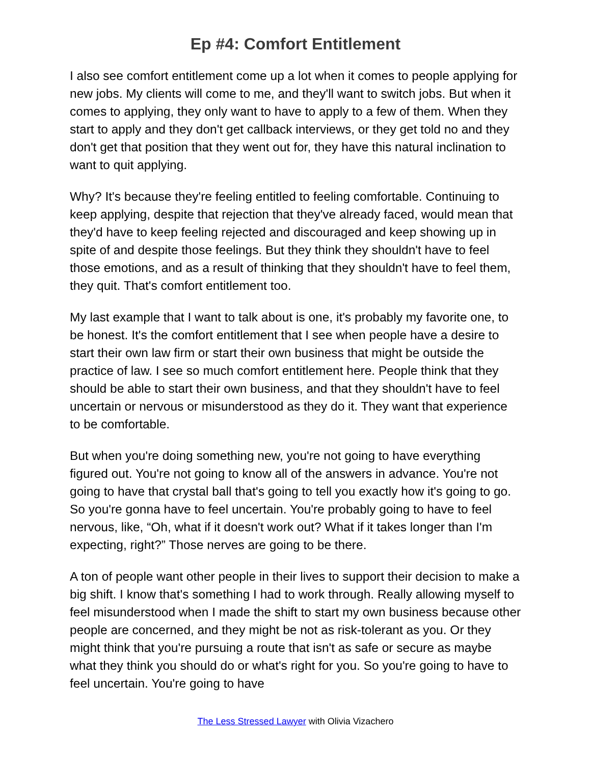Ep #4: Comfort Entitlement
I also see comfort entitlement come up a lot when it comes to people applying for new jobs. My clients will come to me, and they'll want to switch jobs. But when it comes to applying, they only want to have to apply to a few of them. When they start to apply and they don't get callback interviews, or they get told no and they don't get that position that they went out for, they have this natural inclination to want to quit applying.
Why? It's because they're feeling entitled to feeling comfortable. Continuing to keep applying, despite that rejection that they've already faced, would mean that they'd have to keep feeling rejected and discouraged and keep showing up in spite of and despite those feelings. But they think they shouldn't have to feel those emotions, and as a result of thinking that they shouldn't have to feel them, they quit. That's comfort entitlement too.
My last example that I want to talk about is one, it's probably my favorite one, to be honest. It's the comfort entitlement that I see when people have a desire to start their own law firm or start their own business that might be outside the practice of law. I see so much comfort entitlement here. People think that they should be able to start their own business, and that they shouldn't have to feel uncertain or nervous or misunderstood as they do it. They want that experience to be comfortable.
But when you're doing something new, you're not going to have everything figured out. You're not going to know all of the answers in advance. You're not going to have that crystal ball that's going to tell you exactly how it's going to go. So you're gonna have to feel uncertain. You're probably going to have to feel nervous, like, “Oh, what if it doesn't work out? What if it takes longer than I'm expecting, right?” Those nerves are going to be there.
A ton of people want other people in their lives to support their decision to make a big shift. I know that's something I had to work through. Really allowing myself to feel misunderstood when I made the shift to start my own business because other people are concerned, and they might be not as risk-tolerant as you. Or they might think that you're pursuing a route that isn't as safe or secure as maybe what they think you should do or what's right for you. So you're going to have to feel uncertain. You're going to have
The Less Stressed Lawyer with Olivia Vizachero